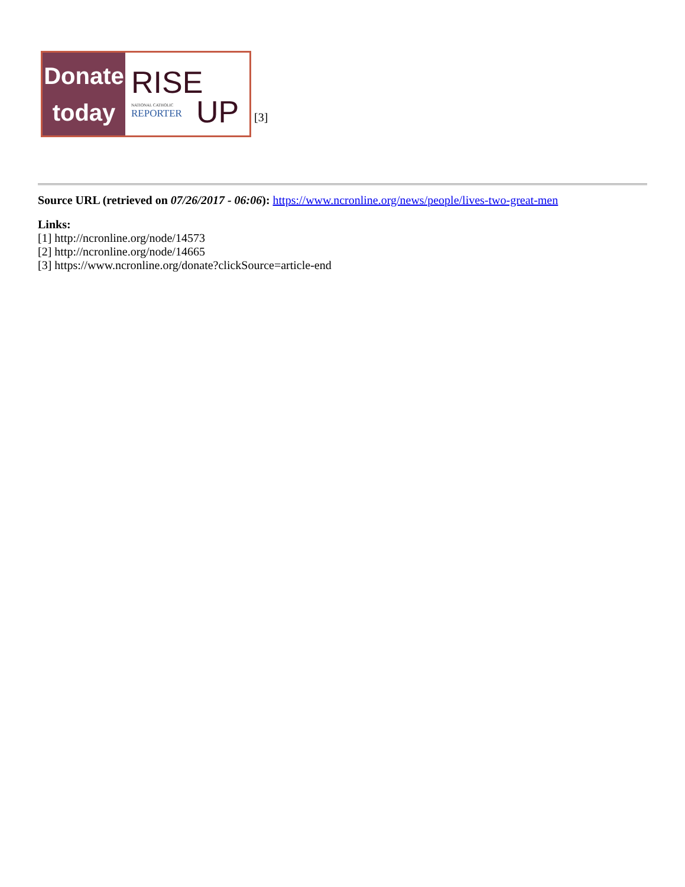Donate
today
RISE
NATIONAL CATHOLIC
REPORTER
UP
[3]
Source URL (retrieved on 07/26/2017 - 06:06): https://www.ncronline.org/news/people/lives-two-great-men
Links:
[1] http://ncronline.org/node/14573
[2] http://ncronline.org/node/14665
[3] https://www.ncronline.org/donate?clickSource=article-end